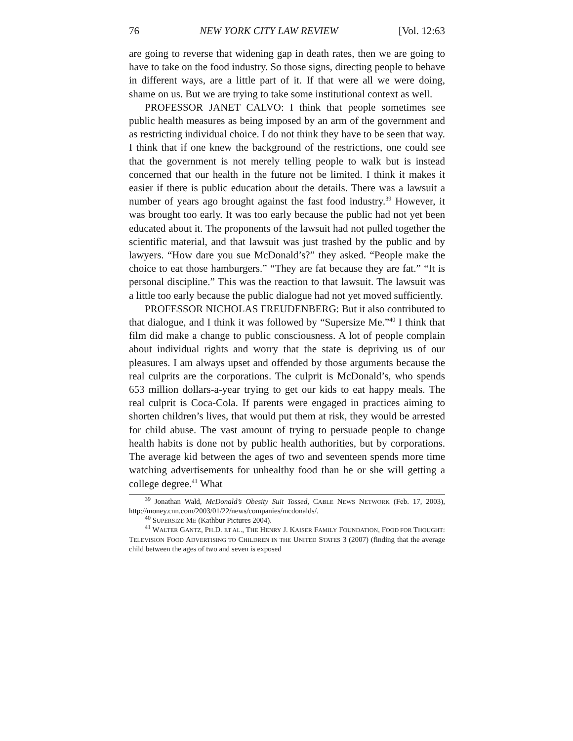76 NEW YORK CITY LAW REVIEW [Vol. 12:63
are going to reverse that widening gap in death rates, then we are going to have to take on the food industry. So those signs, directing people to behave in different ways, are a little part of it. If that were all we were doing, shame on us. But we are trying to take some institutional context as well.
PROFESSOR JANET CALVO: I think that people sometimes see public health measures as being imposed by an arm of the government and as restricting individual choice. I do not think they have to be seen that way. I think that if one knew the background of the restrictions, one could see that the government is not merely telling people to walk but is instead concerned that our health in the future not be limited. I think it makes it easier if there is public education about the details. There was a lawsuit a number of years ago brought against the fast food industry.<sup>39</sup> However, it was brought too early. It was too early because the public had not yet been educated about it. The proponents of the lawsuit had not pulled together the scientific material, and that lawsuit was just trashed by the public and by lawyers. “How dare you sue McDonald’s?” they asked. “People make the choice to eat those hamburgers.” “They are fat because they are fat.” “It is personal discipline.” This was the reaction to that lawsuit. The lawsuit was a little too early because the public dialogue had not yet moved sufficiently.
PROFESSOR NICHOLAS FREUDENBERG: But it also contributed to that dialogue, and I think it was followed by “Supersize Me.”<sup>40</sup> I think that film did make a change to public consciousness. A lot of people complain about individual rights and worry that the state is depriving us of our pleasures. I am always upset and offended by those arguments because the real culprits are the corporations. The culprit is McDonald’s, who spends 653 million dollars-a-year trying to get our kids to eat happy meals. The real culprit is Coca-Cola. If parents were engaged in practices aiming to shorten children’s lives, that would put them at risk, they would be arrested for child abuse. The vast amount of trying to persuade people to change health habits is done not by public health authorities, but by corporations. The average kid between the ages of two and seventeen spends more time watching advertisements for unhealthy food than he or she will getting a college degree.<sup>41</sup> What
<sup>39</sup> Jonathan Wald, McDonald’s Obesity Suit Tossed, CABLE NEWS NETWORK (Feb. 17, 2003), http://money.cnn.com/2003/01/22/news/companies/mcdonalds/.
<sup>40</sup> SUPERSIZE ME (Kathbur Pictures 2004).
<sup>41</sup> WALTER GANTZ, PH.D. ET AL., THE HENRY J. KAISER FAMILY FOUNDATION, FOOD FOR THOUGHT: TELEVISION FOOD ADVERTISING TO CHILDREN IN THE UNITED STATES 3 (2007) (finding that the average child between the ages of two and seven is exposed